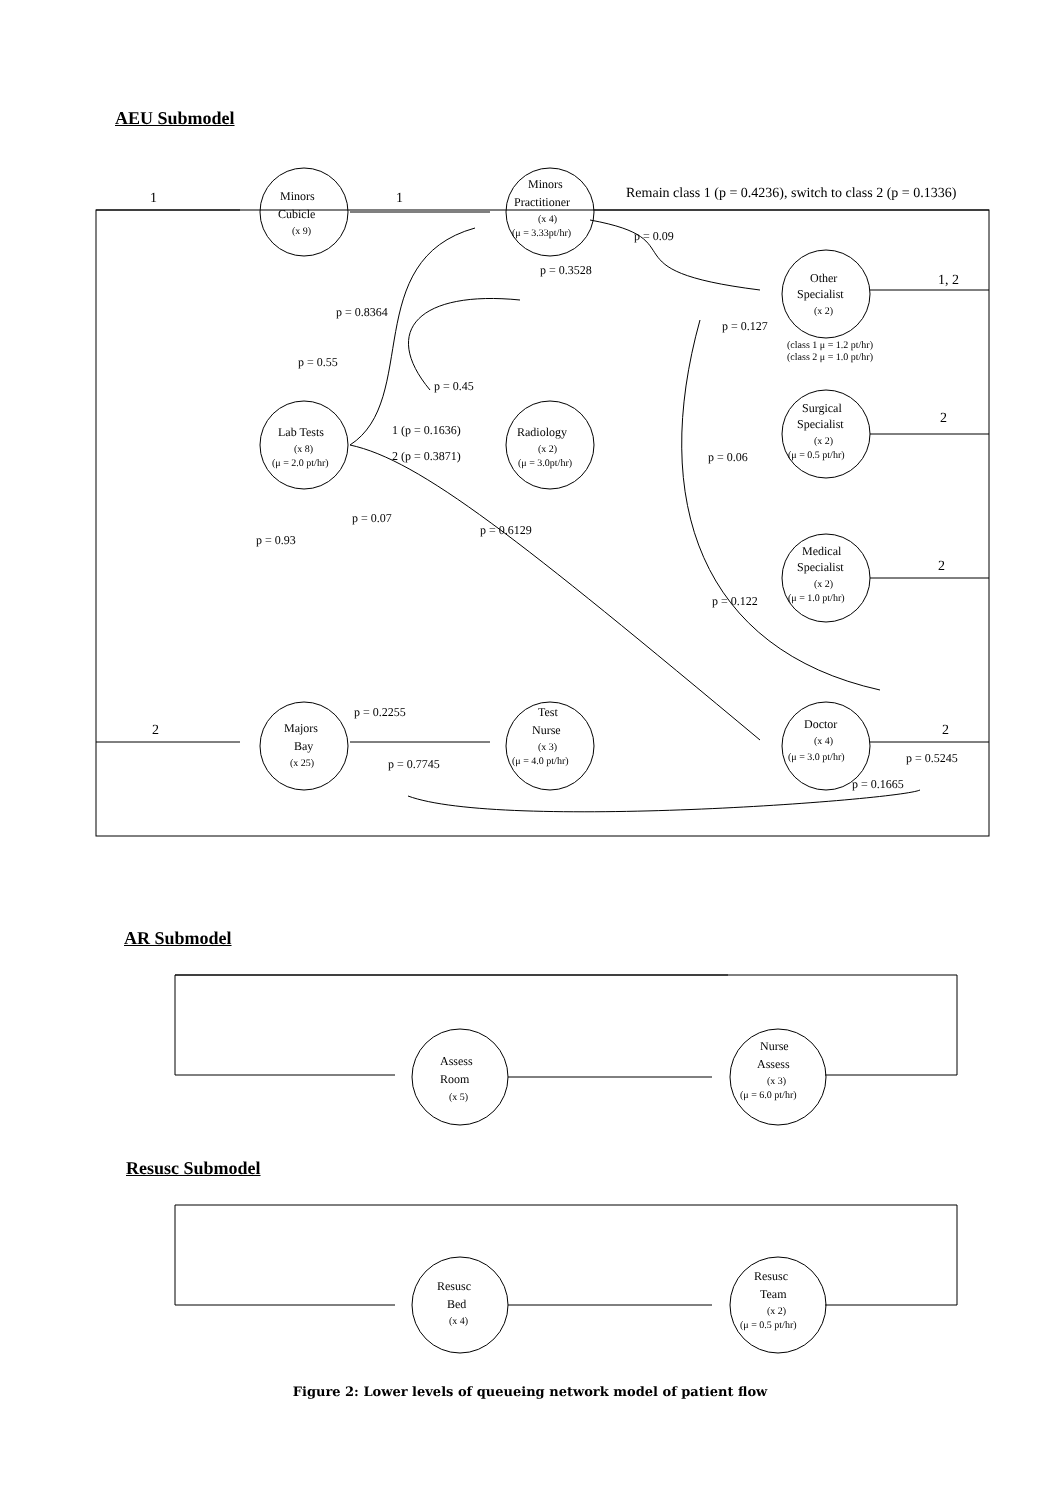AEU Submodel
Minors
Cubicle
(x 9)
Minors
Practitioner
(x 4)
(μ = 3.33pt/hr)
Remain class 1 (p = 0.4236), switch to class 2 (p = 0.1336)
1
1
Other
Specialist
(x 2)
(class 1 μ = 1.2 pt/hr)
(class 2 μ = 1.0 pt/hr)
1, 2
Surgical
Specialist
(x 2)
(μ = 0.5 pt/hr)
Medical
Specialist
(x 2)
(μ = 1.0 pt/hr)
Lab Tests
(x 8)
(μ = 2.0 pt/hr)
Radiology
(x 2)
(μ = 3.0pt/hr)
Majors
Bay
(x 25)
Test
Nurse
(x 3)
(μ = 4.0 pt/hr)
Doctor
(x 4)
(μ = 3.0 pt/hr)
2
p = 0.3528
p = 0.09
p = 0.8364
p = 0.55
p = 0.45
1 (p = 0.1636)
2 (p = 0.3871)
p = 0.07
p = 0.6129
p = 0.93
p = 0.127
p = 0.06
p = 0.122
p = 0.2255
p = 0.7745
p = 0.5245
p = 0.1665
2
2
2
Assess
Room
(x 5)
Nurse
Assess
(x 3)
(μ = 6.0 pt/hr)
Resusc
Bed
(x 4)
Resusc
Team
(x 2)
(μ = 0.5 pt/hr)
AR Submodel
Resusc Submodel
Figure 2: Lower levels of queueing network model of patient flow